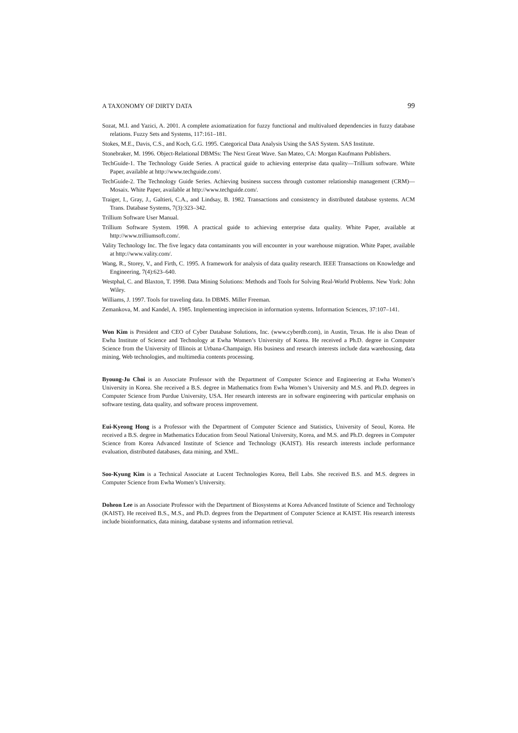A TAXONOMY OF DIRTY DATA 99
Sozat, M.I. and Yazici, A. 2001. A complete axiomatization for fuzzy functional and multivalued dependencies in fuzzy database relations. Fuzzy Sets and Systems, 117:161–181.
Stokes, M.E., Davis, C.S., and Koch, G.G. 1995. Categorical Data Analysis Using the SAS System. SAS Institute.
Stonebraker, M. 1996. Object-Relational DBMSs: The Next Great Wave. San Mateo, CA: Morgan Kaufmann Publishers.
TechGuide-1. The Technology Guide Series. A practical guide to achieving enterprise data quality—Trillium software. White Paper, available at http://www.techguide.com/.
TechGuide-2. The Technology Guide Series. Achieving business success through customer relationship management (CRM)—Mosaix. White Paper, available at http://www.techguide.com/.
Traiger, I., Gray, J., Galtieri, C.A., and Lindsay, B. 1982. Transactions and consistency in distributed database systems. ACM Trans. Database Systems, 7(3):323–342.
Trillium Software User Manual.
Trillium Software System. 1998. A practical guide to achieving enterprise data quality. White Paper, available at http://www.trilliumsoft.com/.
Vality Technology Inc. The five legacy data contaminants you will encounter in your warehouse migration. White Paper, available at http://www.vality.com/.
Wang, R., Storey, V., and Firth, C. 1995. A framework for analysis of data quality research. IEEE Transactions on Knowledge and Engineering, 7(4):623–640.
Westphal, C. and Blaxton, T. 1998. Data Mining Solutions: Methods and Tools for Solving Real-World Problems. New York: John Wiley.
Williams, J. 1997. Tools for traveling data. In DBMS. Miller Freeman.
Zemankova, M. and Kandel, A. 1985. Implementing imprecision in information systems. Information Sciences, 37:107–141.
Won Kim is President and CEO of Cyber Database Solutions, Inc. (www.cyberdb.com), in Austin, Texas. He is also Dean of Ewha Institute of Science and Technology at Ewha Women’s University of Korea. He received a Ph.D. degree in Computer Science from the University of Illinois at Urbana-Champaign. His business and research interests include data warehousing, data mining, Web technologies, and multimedia contents processing.
Byoung-Ju Choi is an Associate Professor with the Department of Computer Science and Engineering at Ewha Women’s University in Korea. She received a B.S. degree in Mathematics from Ewha Women’s University and M.S. and Ph.D. degrees in Computer Science from Purdue University, USA. Her research interests are in software engineering with particular emphasis on software testing, data quality, and software process improvement.
Eui-Kyeong Hong is a Professor with the Department of Computer Science and Statistics, University of Seoul, Korea. He received a B.S. degree in Mathematics Education from Seoul National University, Korea, and M.S. and Ph.D. degrees in Computer Science from Korea Advanced Institute of Science and Technology (KAIST). His research interests include performance evaluation, distributed databases, data mining, and XML.
Soo-Kyung Kim is a Technical Associate at Lucent Technologies Korea, Bell Labs. She received B.S. and M.S. degrees in Computer Science from Ewha Women’s University.
Doheon Lee is an Associate Professor with the Department of Biosystems at Korea Advanced Institute of Science and Technology (KAIST). He received B.S., M.S., and Ph.D. degrees from the Department of Computer Science at KAIST. His research interests include bioinformatics, data mining, database systems and information retrieval.